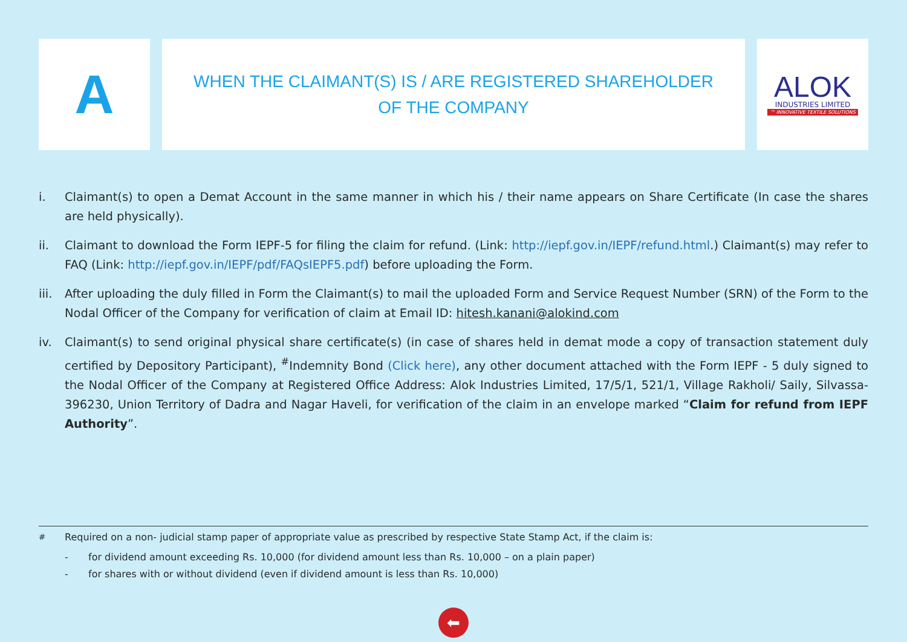A
WHEN THE CLAIMANT(S) IS / ARE REGISTERED SHAREHOLDER
OF THE COMPANY
ALOK
INDUSTRIES LIMITED
™ INNOVATIVE TEXTILE SOLUTIONS
i. Claimant(s) to open a Demat Account in the same manner in which his / their name appears on Share Certificate (In case the shares are held physically).
ii. Claimant to download the Form IEPF-5 for filing the claim for refund. (Link: http://iepf.gov.in/IEPF/refund.html.) Claimant(s) may refer to FAQ (Link: http://iepf.gov.in/IEPF/pdf/FAQsIEPF5.pdf) before uploading the Form.
iii. After uploading the duly filled in Form the Claimant(s) to mail the uploaded Form and Service Request Number (SRN) of the Form to the Nodal Officer of the Company for verification of claim at Email ID: hitesh.kanani@alokind.com
iv. Claimant(s) to send original physical share certificate(s) (in case of shares held in demat mode a copy of transaction statement duly certified by Depository Participant), <sup>#</sup>Indemnity Bond (Click here), any other document attached with the Form IEPF - 5 duly signed to the Nodal Officer of the Company at Registered Office Address: Alok Industries Limited, 17/5/1, 521/1, Village Rakholi/ Saily, Silvassa-396230, Union Territory of Dadra and Nagar Haveli, for verification of the claim in an envelope marked “Claim for refund from IEPF Authority”.
<sup>#</sup> Required on a non- judicial stamp paper of appropriate value as prescribed by respective State Stamp Act, if the claim is:
- for dividend amount exceeding Rs. 10,000 (for dividend amount less than Rs. 10,000 – on a plain paper)
- for shares with or without dividend (even if dividend amount is less than Rs. 10,000)
⬅